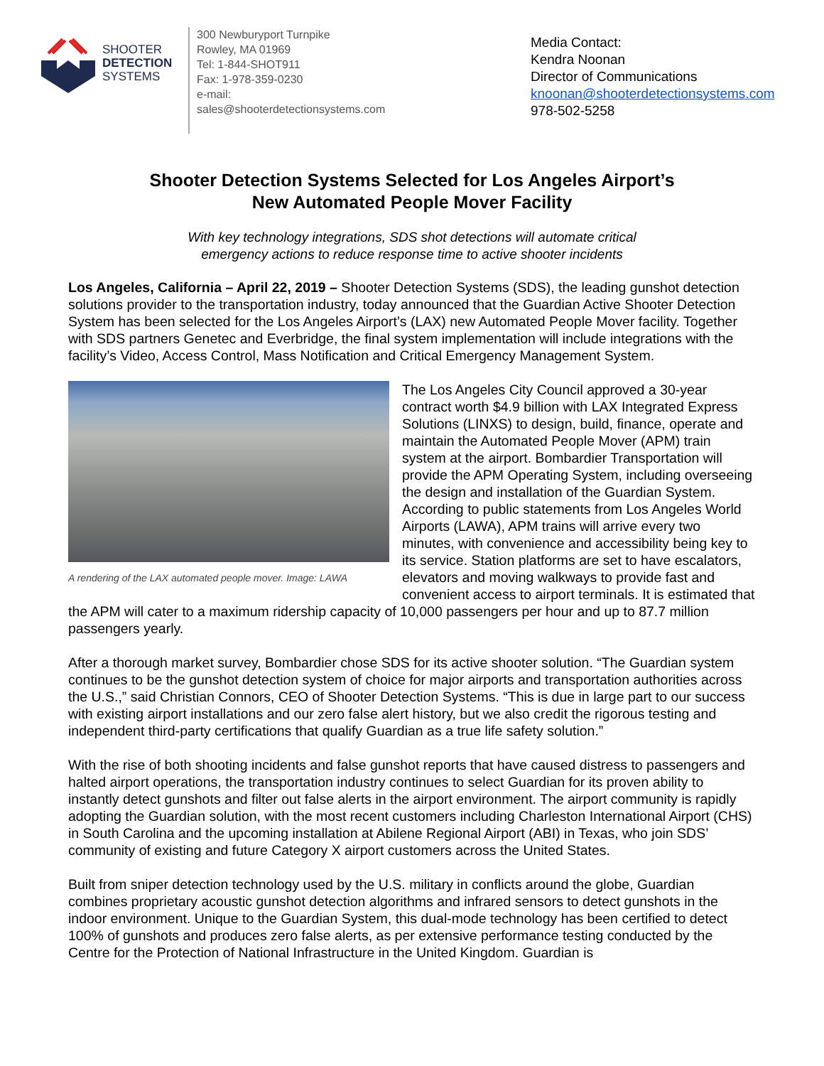SHOOTER
DETECTION
SYSTEMS
300 Newburyport Turnpike
Rowley, MA 01969
Tel: 1-844-SHOT911
Fax: 1-978-359-0230
e-mail:
sales@shooterdetectionsystems.com
Media Contact:
Kendra Noonan
Director of Communications
knoonan@shooterdetectionsystems.com
978-502-5258
Shooter Detection Systems Selected for Los Angeles Airport’s
New Automated People Mover Facility
With key technology integrations, SDS shot detections will automate critical
emergency actions to reduce response time to active shooter incidents
Los Angeles, California – April 22, 2019 – Shooter Detection Systems (SDS), the leading gunshot detection solutions provider to the transportation industry, today announced that the Guardian Active Shooter Detection System has been selected for the Los Angeles Airport’s (LAX) new Automated People Mover facility. Together with SDS partners Genetec and Everbridge, the final system implementation will include integrations with the facility’s Video, Access Control, Mass Notification and Critical Emergency Management System.
A rendering of the LAX automated people mover. Image: LAWA
The Los Angeles City Council approved a 30-year contract worth $4.9 billion with LAX Integrated Express Solutions (LINXS) to design, build, finance, operate and maintain the Automated People Mover (APM) train system at the airport. Bombardier Transportation will provide the APM Operating System, including overseeing the design and installation of the Guardian System. According to public statements from Los Angeles World Airports (LAWA), APM trains will arrive every two minutes, with convenience and accessibility being key to its service. Station platforms are set to have escalators, elevators and moving walkways to provide fast and convenient access to airport terminals. It is estimated that the APM will cater to a maximum ridership capacity of 10,000 passengers per hour and up to 87.7 million passengers yearly.
After a thorough market survey, Bombardier chose SDS for its active shooter solution. “The Guardian system continues to be the gunshot detection system of choice for major airports and transportation authorities across the U.S.,” said Christian Connors, CEO of Shooter Detection Systems. “This is due in large part to our success with existing airport installations and our zero false alert history, but we also credit the rigorous testing and independent third-party certifications that qualify Guardian as a true life safety solution.”
With the rise of both shooting incidents and false gunshot reports that have caused distress to passengers and halted airport operations, the transportation industry continues to select Guardian for its proven ability to instantly detect gunshots and filter out false alerts in the airport environment. The airport community is rapidly adopting the Guardian solution, with the most recent customers including Charleston International Airport (CHS) in South Carolina and the upcoming installation at Abilene Regional Airport (ABI) in Texas, who join SDS’ community of existing and future Category X airport customers across the United States.
Built from sniper detection technology used by the U.S. military in conflicts around the globe, Guardian combines proprietary acoustic gunshot detection algorithms and infrared sensors to detect gunshots in the indoor environment. Unique to the Guardian System, this dual-mode technology has been certified to detect 100% of gunshots and produces zero false alerts, as per extensive performance testing conducted by the Centre for the Protection of National Infrastructure in the United Kingdom. Guardian is